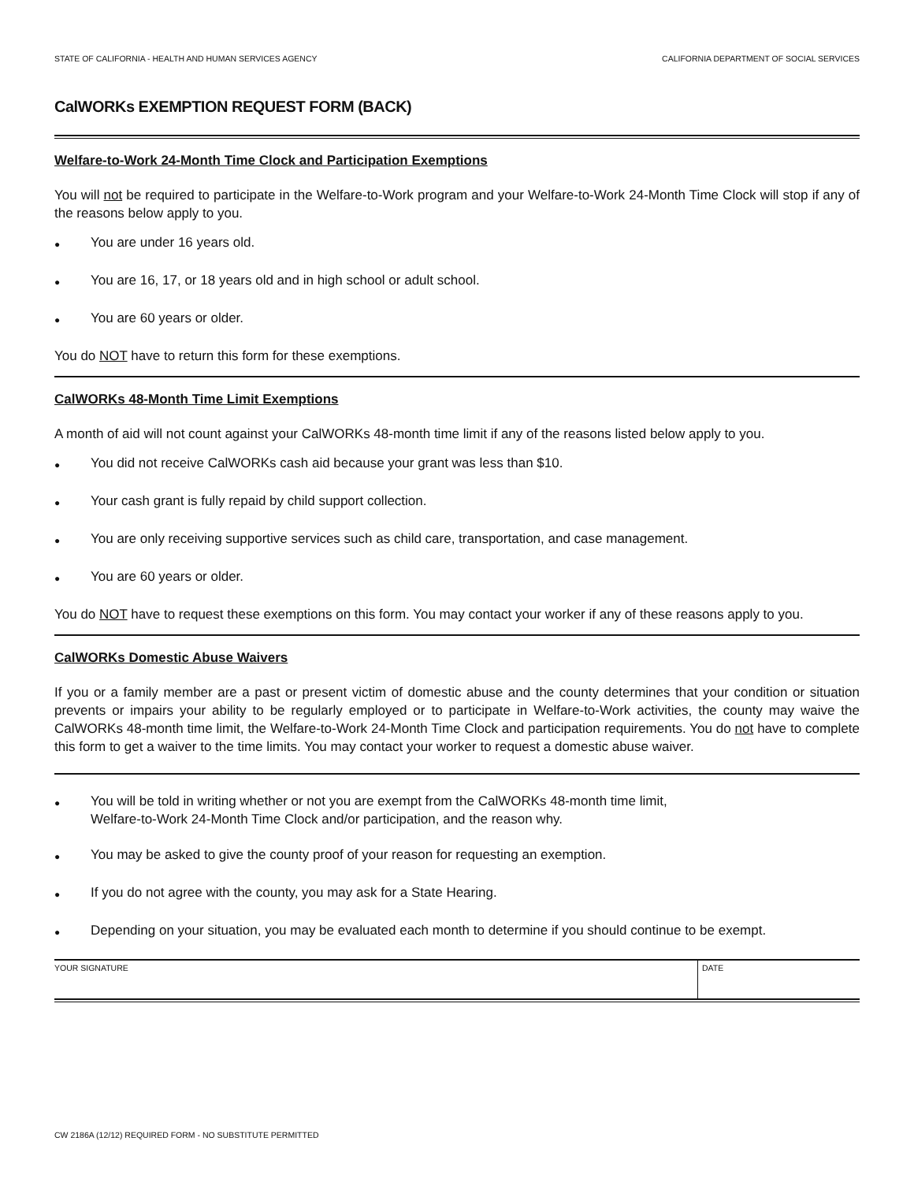STATE OF CALIFORNIA - HEALTH AND HUMAN SERVICES AGENCY CALIFORNIA DEPARTMENT OF SOCIAL SERVICES
CalWORKs EXEMPTION REQUEST FORM (BACK)
Welfare-to-Work 24-Month Time Clock and Participation Exemptions
You will not be required to participate in the Welfare-to-Work program and your Welfare-to-Work 24-Month Time Clock will stop if any of the reasons below apply to you.
● You are under 16 years old.
● You are 16, 17, or 18 years old and in high school or adult school.
● You are 60 years or older.
You do NOT have to return this form for these exemptions.
CalWORKs 48-Month Time Limit Exemptions
A month of aid will not count against your CalWORKs 48-month time limit if any of the reasons listed below apply to you.
● You did not receive CalWORKs cash aid because your grant was less than $10.
● Your cash grant is fully repaid by child support collection.
● You are only receiving supportive services such as child care, transportation, and case management.
● You are 60 years or older.
You do NOT have to request these exemptions on this form. You may contact your worker if any of these reasons apply to you.
CalWORKs Domestic Abuse Waivers
If you or a family member are a past or present victim of domestic abuse and the county determines that your condition or situation prevents or impairs your ability to be regularly employed or to participate in Welfare-to-Work activities, the county may waive the CalWORKs 48-month time limit, the Welfare-to-Work 24-Month Time Clock and participation requirements. You do not have to complete this form to get a waiver to the time limits. You may contact your worker to request a domestic abuse waiver.
● You will be told in writing whether or not you are exempt from the CalWORKs 48-month time limit,
Welfare-to-Work 24-Month Time Clock and/or participation, and the reason why.
● You may be asked to give the county proof of your reason for requesting an exemption.
● If you do not agree with the county, you may ask for a State Hearing.
● Depending on your situation, you may be evaluated each month to determine if you should continue to be exempt.
YOUR SIGNATURE DATE
CW 2186A (12/12) REQUIRED FORM - NO SUBSTITUTE PERMITTED